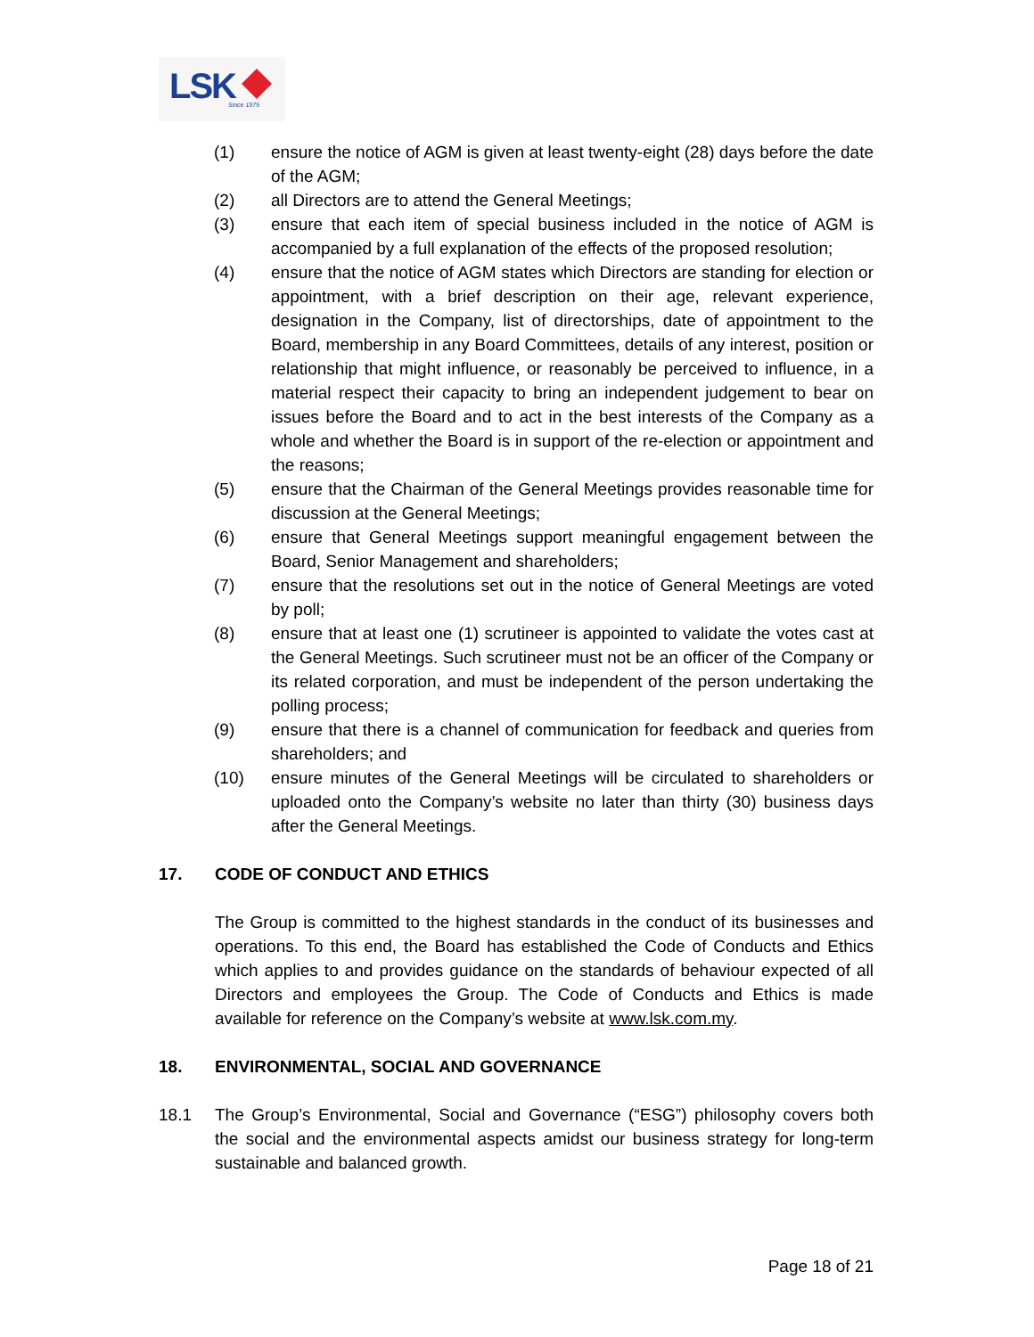LSK Since 1975
(1) ensure the notice of AGM is given at least twenty-eight (28) days before the date of the AGM;
(2) all Directors are to attend the General Meetings;
(3) ensure that each item of special business included in the notice of AGM is accompanied by a full explanation of the effects of the proposed resolution;
(4) ensure that the notice of AGM states which Directors are standing for election or appointment, with a brief description on their age, relevant experience, designation in the Company, list of directorships, date of appointment to the Board, membership in any Board Committees, details of any interest, position or relationship that might influence, or reasonably be perceived to influence, in a material respect their capacity to bring an independent judgement to bear on issues before the Board and to act in the best interests of the Company as a whole and whether the Board is in support of the re-election or appointment and the reasons;
(5) ensure that the Chairman of the General Meetings provides reasonable time for discussion at the General Meetings;
(6) ensure that General Meetings support meaningful engagement between the Board, Senior Management and shareholders;
(7) ensure that the resolutions set out in the notice of General Meetings are voted by poll;
(8) ensure that at least one (1) scrutineer is appointed to validate the votes cast at the General Meetings. Such scrutineer must not be an officer of the Company or its related corporation, and must be independent of the person undertaking the polling process;
(9) ensure that there is a channel of communication for feedback and queries from shareholders; and
(10) ensure minutes of the General Meetings will be circulated to shareholders or uploaded onto the Company’s website no later than thirty (30) business days after the General Meetings.
17. CODE OF CONDUCT AND ETHICS
The Group is committed to the highest standards in the conduct of its businesses and operations. To this end, the Board has established the Code of Conducts and Ethics which applies to and provides guidance on the standards of behaviour expected of all Directors and employees the Group. The Code of Conducts and Ethics is made available for reference on the Company’s website at www.lsk.com.my.
18. ENVIRONMENTAL, SOCIAL AND GOVERNANCE
18.1 The Group’s Environmental, Social and Governance (“ESG”) philosophy covers both the social and the environmental aspects amidst our business strategy for long-term sustainable and balanced growth.
Page 18 of 21